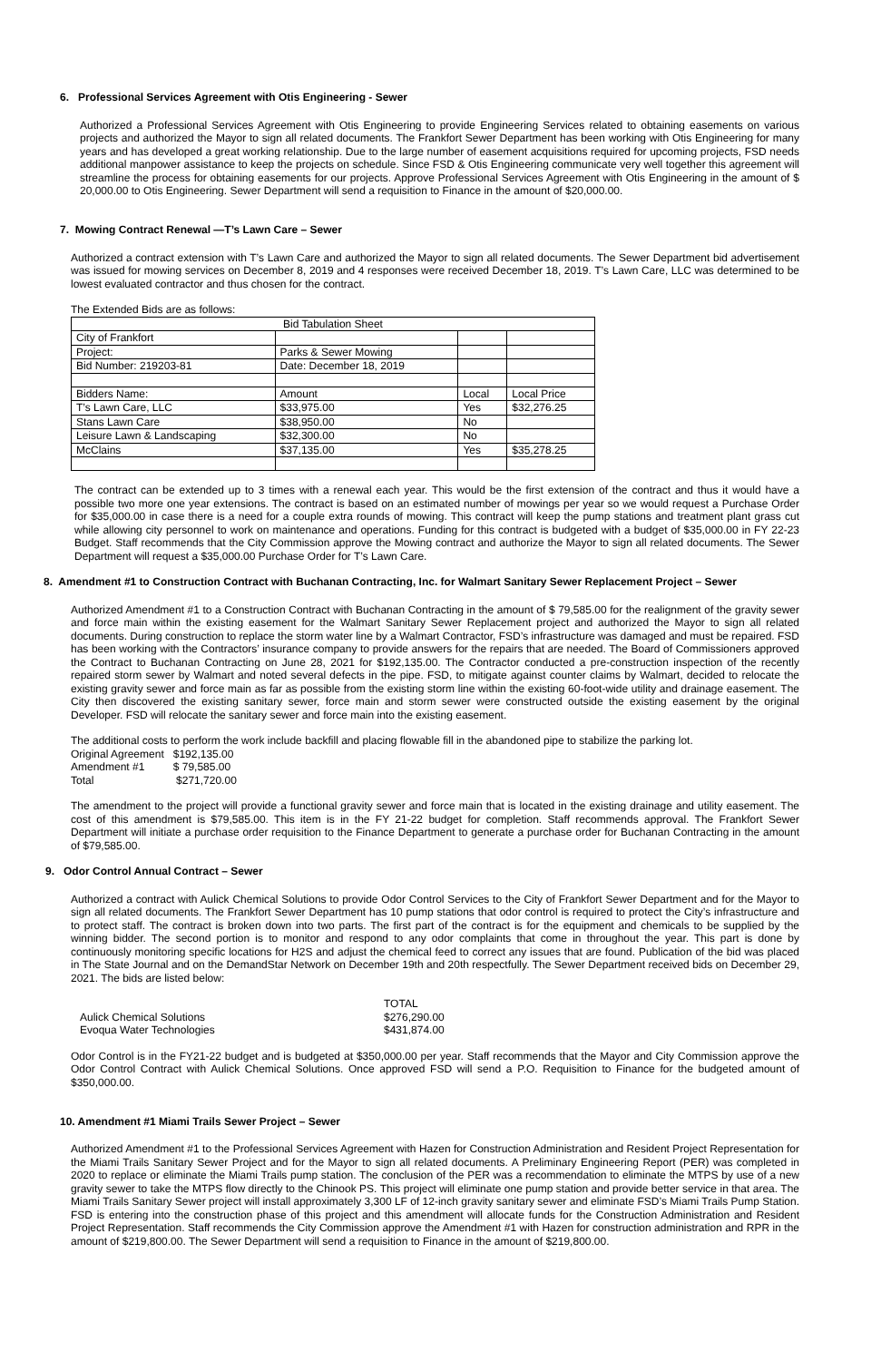6. Professional Services Agreement with Otis Engineering - Sewer
Authorized a Professional Services Agreement with Otis Engineering to provide Engineering Services related to obtaining easements on various projects and authorized the Mayor to sign all related documents. The Frankfort Sewer Department has been working with Otis Engineering for many years and has developed a great working relationship. Due to the large number of easement acquisitions required for upcoming projects, FSD needs additional manpower assistance to keep the projects on schedule. Since FSD & Otis Engineering communicate very well together this agreement will streamline the process for obtaining easements for our projects. Approve Professional Services Agreement with Otis Engineering in the amount of $ 20,000.00 to Otis Engineering. Sewer Department will send a requisition to Finance in the amount of $20,000.00.
7. Mowing Contract Renewal —T’s Lawn Care – Sewer
Authorized a contract extension with T’s Lawn Care and authorized the Mayor to sign all related documents. The Sewer Department bid advertisement was issued for mowing services on December 8, 2019 and 4 responses were received December 18, 2019. T’s Lawn Care, LLC was determined to be lowest evaluated contractor and thus chosen for the contract.
The Extended Bids are as follows:
| Bid Tabulation Sheet | | | |
| City of Frankfort | | | |
| Project: | Parks & Sewer Mowing | | |
| Bid Number: 219203-81 | Date: December 18, 2019 | | |
| Bidders Name: | Amount | Local | Local Price |
| T’s Lawn Care, LLC | $33,975.00 | Yes | $32,276.25 |
| Stans Lawn Care | $38,950.00 | No | |
| Leisure Lawn & Landscaping | $32,300.00 | No | |
| McClains | $37,135.00 | Yes | $35,278.25 |
The contract can be extended up to 3 times with a renewal each year. This would be the first extension of the contract and thus it would have a possible two more one year extensions. The contract is based on an estimated number of mowings per year so we would request a Purchase Order for $35,000.00 in case there is a need for a couple extra rounds of mowing. This contract will keep the pump stations and treatment plant grass cut while allowing city personnel to work on maintenance and operations. Funding for this contract is budgeted with a budget of $35,000.00 in FY 22-23 Budget. Staff recommends that the City Commission approve the Mowing contract and authorize the Mayor to sign all related documents. The Sewer Department will request a $35,000.00 Purchase Order for T’s Lawn Care.
8. Amendment #1 to Construction Contract with Buchanan Contracting, Inc. for Walmart Sanitary Sewer Replacement Project – Sewer
Authorized Amendment #1 to a Construction Contract with Buchanan Contracting in the amount of $ 79,585.00 for the realignment of the gravity sewer and force main within the existing easement for the Walmart Sanitary Sewer Replacement project and authorized the Mayor to sign all related documents. During construction to replace the storm water line by a Walmart Contractor, FSD’s infrastructure was damaged and must be repaired. FSD has been working with the Contractors’ insurance company to provide answers for the repairs that are needed. The Board of Commissioners approved the Contract to Buchanan Contracting on June 28, 2021 for $192,135.00. The Contractor conducted a pre-construction inspection of the recently repaired storm sewer by Walmart and noted several defects in the pipe. FSD, to mitigate against counter claims by Walmart, decided to relocate the existing gravity sewer and force main as far as possible from the existing storm line within the existing 60-foot-wide utility and drainage easement. The City then discovered the existing sanitary sewer, force main and storm sewer were constructed outside the existing easement by the original Developer. FSD will relocate the sanitary sewer and force main into the existing easement.
The additional costs to perform the work include backfill and placing flowable fill in the abandoned pipe to stabilize the parking lot.
| Original Agreement | $192,135.00 |
| Amendment #1 | $ 79,585.00 |
| Total | $271,720.00 |
The amendment to the project will provide a functional gravity sewer and force main that is located in the existing drainage and utility easement. The cost of this amendment is $79,585.00. This item is in the FY 21-22 budget for completion. Staff recommends approval. The Frankfort Sewer Department will initiate a purchase order requisition to the Finance Department to generate a purchase order for Buchanan Contracting in the amount of $79,585.00.
9. Odor Control Annual Contract – Sewer
Authorized a contract with Aulick Chemical Solutions to provide Odor Control Services to the City of Frankfort Sewer Department and for the Mayor to sign all related documents. The Frankfort Sewer Department has 10 pump stations that odor control is required to protect the City’s infrastructure and to protect staff. The contract is broken down into two parts. The first part of the contract is for the equipment and chemicals to be supplied by the winning bidder. The second portion is to monitor and respond to any odor complaints that come in throughout the year. This part is done by continuously monitoring specific locations for H2S and adjust the chemical feed to correct any issues that are found. Publication of the bid was placed in The State Journal and on the DemandStar Network on December 19th and 20th respectfully. The Sewer Department received bids on December 29, 2021. The bids are listed below:
| | TOTAL |
| Aulick Chemical Solutions | $276,290.00 |
| Evoqua Water Technologies | $431,874.00 |
Odor Control is in the FY21-22 budget and is budgeted at $350,000.00 per year. Staff recommends that the Mayor and City Commission approve the Odor Control Contract with Aulick Chemical Solutions. Once approved FSD will send a P.O. Requisition to Finance for the budgeted amount of $350,000.00.
10. Amendment #1 Miami Trails Sewer Project – Sewer
Authorized Amendment #1 to the Professional Services Agreement with Hazen for Construction Administration and Resident Project Representation for the Miami Trails Sanitary Sewer Project and for the Mayor to sign all related documents. A Preliminary Engineering Report (PER) was completed in 2020 to replace or eliminate the Miami Trails pump station. The conclusion of the PER was a recommendation to eliminate the MTPS by use of a new gravity sewer to take the MTPS flow directly to the Chinook PS. This project will eliminate one pump station and provide better service in that area. The Miami Trails Sanitary Sewer project will install approximately 3,300 LF of 12-inch gravity sanitary sewer and eliminate FSD’s Miami Trails Pump Station. FSD is entering into the construction phase of this project and this amendment will allocate funds for the Construction Administration and Resident Project Representation. Staff recommends the City Commission approve the Amendment #1 with Hazen for construction administration and RPR in the amount of $219,800.00. The Sewer Department will send a requisition to Finance in the amount of $219,800.00.